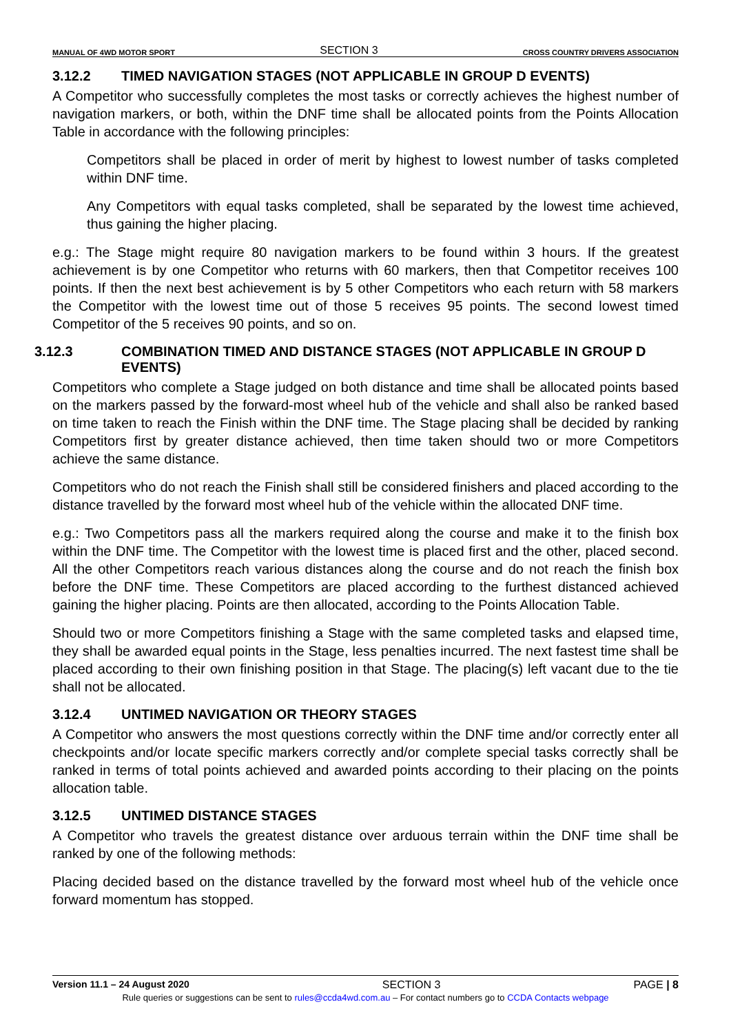MANUAL OF 4WD MOTOR SPORT SECTION 3 CROSS COUNTRY DRIVERS ASSOCIATION
3.12.2 TIMED NAVIGATION STAGES (NOT APPLICABLE IN GROUP D EVENTS)
A Competitor who successfully completes the most tasks or correctly achieves the highest number of navigation markers, or both, within the DNF time shall be allocated points from the Points Allocation Table in accordance with the following principles:
Competitors shall be placed in order of merit by highest to lowest number of tasks completed within DNF time.
Any Competitors with equal tasks completed, shall be separated by the lowest time achieved, thus gaining the higher placing.
e.g.: The Stage might require 80 navigation markers to be found within 3 hours. If the greatest achievement is by one Competitor who returns with 60 markers, then that Competitor receives 100 points. If then the next best achievement is by 5 other Competitors who each return with 58 markers the Competitor with the lowest time out of those 5 receives 95 points. The second lowest timed Competitor of the 5 receives 90 points, and so on.
3.12.3 COMBINATION TIMED AND DISTANCE STAGES (NOT APPLICABLE IN GROUP D EVENTS)
Competitors who complete a Stage judged on both distance and time shall be allocated points based on the markers passed by the forward-most wheel hub of the vehicle and shall also be ranked based on time taken to reach the Finish within the DNF time. The Stage placing shall be decided by ranking Competitors first by greater distance achieved, then time taken should two or more Competitors achieve the same distance.
Competitors who do not reach the Finish shall still be considered finishers and placed according to the distance travelled by the forward most wheel hub of the vehicle within the allocated DNF time.
e.g.: Two Competitors pass all the markers required along the course and make it to the finish box within the DNF time. The Competitor with the lowest time is placed first and the other, placed second. All the other Competitors reach various distances along the course and do not reach the finish box before the DNF time. These Competitors are placed according to the furthest distanced achieved gaining the higher placing. Points are then allocated, according to the Points Allocation Table.
Should two or more Competitors finishing a Stage with the same completed tasks and elapsed time, they shall be awarded equal points in the Stage, less penalties incurred. The next fastest time shall be placed according to their own finishing position in that Stage. The placing(s) left vacant due to the tie shall not be allocated.
3.12.4 UNTIMED NAVIGATION OR THEORY STAGES
A Competitor who answers the most questions correctly within the DNF time and/or correctly enter all checkpoints and/or locate specific markers correctly and/or complete special tasks correctly shall be ranked in terms of total points achieved and awarded points according to their placing on the points allocation table.
3.12.5 UNTIMED DISTANCE STAGES
A Competitor who travels the greatest distance over arduous terrain within the DNF time shall be ranked by one of the following methods:
Placing decided based on the distance travelled by the forward most wheel hub of the vehicle once forward momentum has stopped.
Version 11.1 – 24 August 2020 SECTION 3 PAGE | 8
Rule queries or suggestions can be sent to rules@ccda4wd.com.au – For contact numbers go to CCDA Contacts webpage